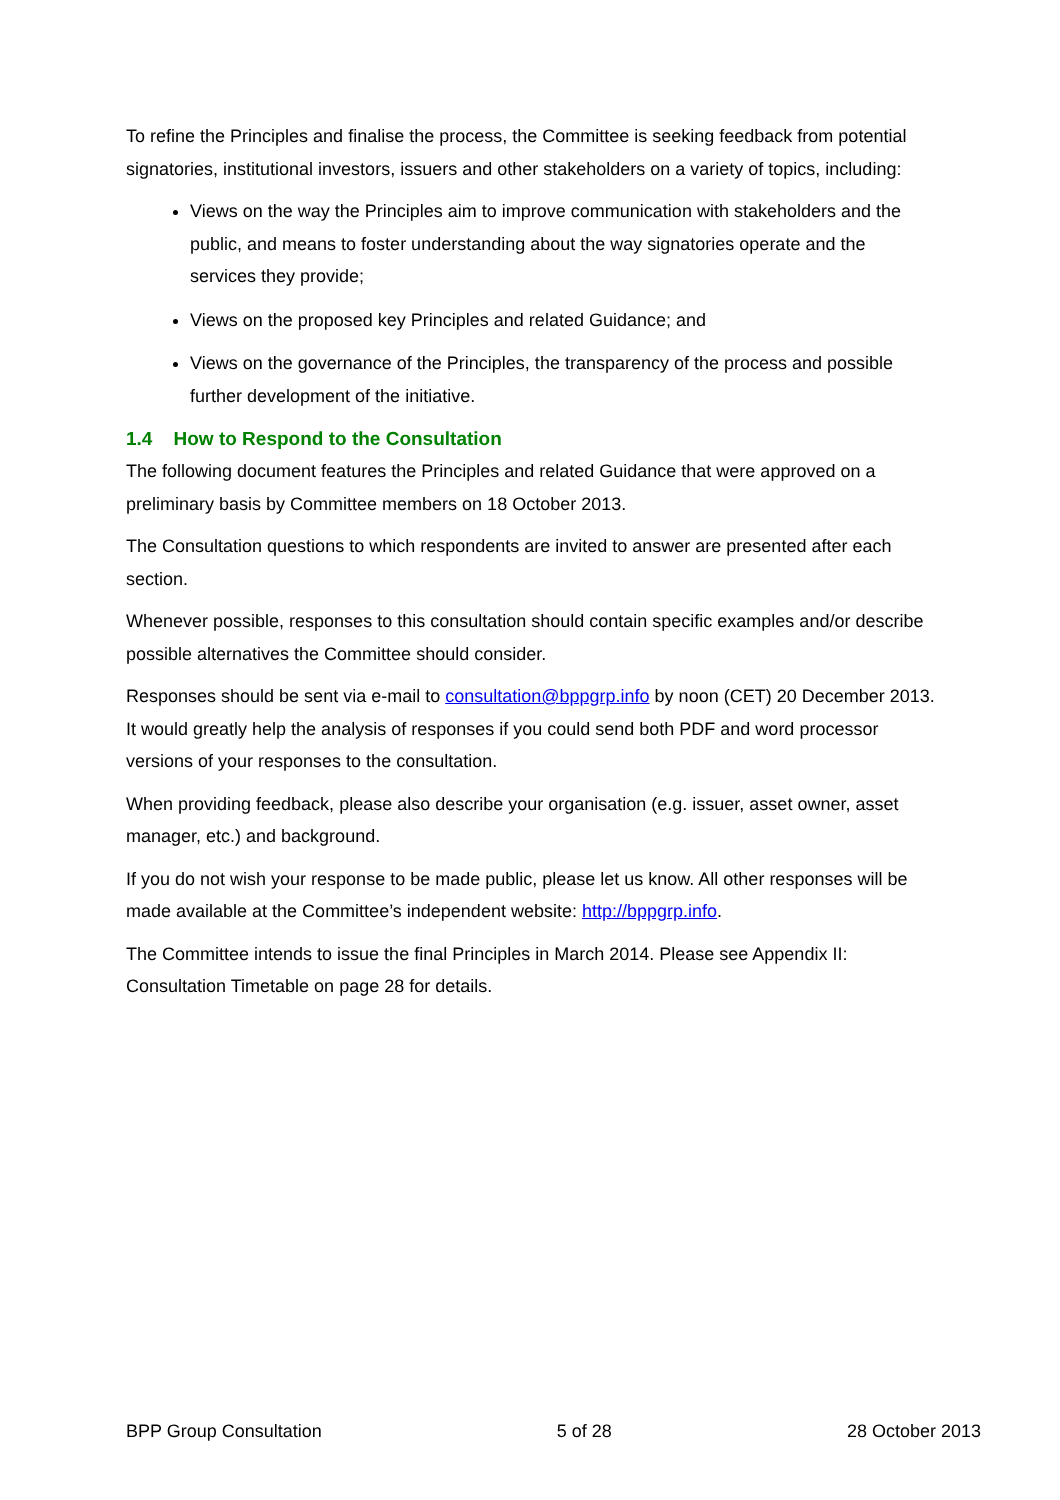To refine the Principles and finalise the process, the Committee is seeking feedback from potential signatories, institutional investors, issuers and other stakeholders on a variety of topics, including:
Views on the way the Principles aim to improve communication with stakeholders and the public, and means to foster understanding about the way signatories operate and the services they provide;
Views on the proposed key Principles and related Guidance; and
Views on the governance of the Principles, the transparency of the process and possible further development of the initiative.
1.4 How to Respond to the Consultation
The following document features the Principles and related Guidance that were approved on a preliminary basis by Committee members on 18 October 2013.
The Consultation questions to which respondents are invited to answer are presented after each section.
Whenever possible, responses to this consultation should contain specific examples and/or describe possible alternatives the Committee should consider.
Responses should be sent via e-mail to consultation@bppgrp.info by noon (CET) 20 December 2013. It would greatly help the analysis of responses if you could send both PDF and word processor versions of your responses to the consultation.
When providing feedback, please also describe your organisation (e.g. issuer, asset owner, asset manager, etc.) and background.
If you do not wish your response to be made public, please let us know. All other responses will be made available at the Committee’s independent website: http://bppgrp.info.
The Committee intends to issue the final Principles in March 2014. Please see Appendix II: Consultation Timetable on page 28 for details.
BPP Group Consultation 5 of 28 28 October 2013